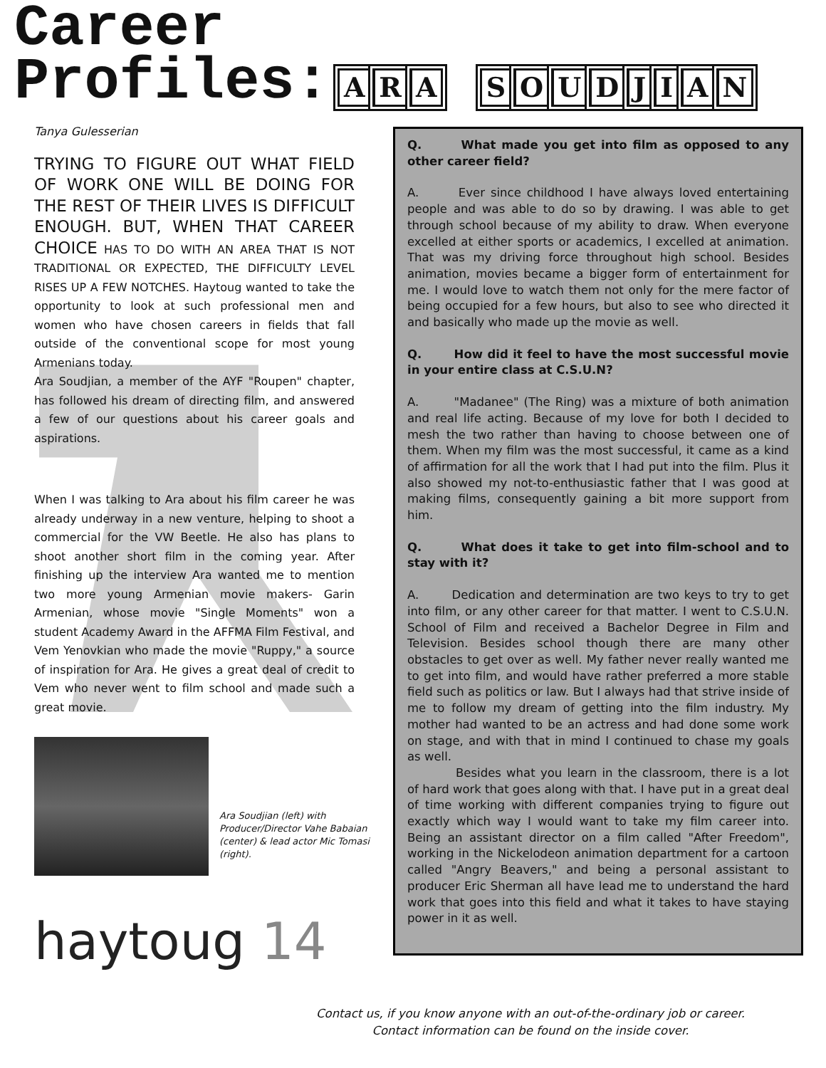Career
Profiles: ARA SOUDJIAN
Tanya Gulesserian
TRYING TO FIGURE OUT WHAT FIELD OF WORK ONE WILL BE DOING FOR THE REST OF THEIR LIVES IS DIFFICULT ENOUGH. BUT, WHEN THAT CAREER CHOICE HAS TO DO WITH AN AREA THAT IS NOT TRADITIONAL OR EXPECTED, THE DIFFICULTY LEVEL RISES UP A FEW NOTCHES. Haytoug wanted to take the opportunity to look at such professional men and women who have chosen careers in fields that fall outside of the conventional scope for most young Armenians today.
Ara Soudjian, a member of the AYF "Roupen" chapter, has followed his dream of directing film, and answered a few of our questions about his career goals and aspirations.
When I was talking to Ara about his film career he was already underway in a new venture, helping to shoot a commercial for the VW Beetle. He also has plans to shoot another short film in the coming year. After finishing up the interview Ara wanted me to mention two more young Armenian movie makers- Garin Armenian, whose movie "Single Moments" won a student Academy Award in the AFFMA Film Festival, and Vem Yenovkian who made the movie "Ruppy," a source of inspiration for Ara. He gives a great deal of credit to Vem who never went to film school and made such a great movie.
Q. What made you get into film as opposed to any other career field?
A. Ever since childhood I have always loved entertaining people and was able to do so by drawing. I was able to get through school because of my ability to draw. When everyone excelled at either sports or academics, I excelled at animation. That was my driving force throughout high school. Besides animation, movies became a bigger form of entertainment for me. I would love to watch them not only for the mere factor of being occupied for a few hours, but also to see who directed it and basically who made up the movie as well.
Q. How did it feel to have the most successful movie in your entire class at C.S.U.N?
A. "Madanee" (The Ring) was a mixture of both animation and real life acting. Because of my love for both I decided to mesh the two rather than having to choose between one of them. When my film was the most successful, it came as a kind of affirmation for all the work that I had put into the film. Plus it also showed my not-to-enthusiastic father that I was good at making films, consequently gaining a bit more support from him.
Q. What does it take to get into film-school and to stay with it?
A. Dedication and determination are two keys to try to get into film, or any other career for that matter. I went to C.S.U.N. School of Film and received a Bachelor Degree in Film and Television. Besides school though there are many other obstacles to get over as well. My father never really wanted me to get into film, and would have rather preferred a more stable field such as politics or law. But I always had that strive inside of me to follow my dream of getting into the film industry. My mother had wanted to be an actress and had done some work on stage, and with that in mind I continued to chase my goals as well.
Besides what you learn in the classroom, there is a lot of hard work that goes along with that. I have put in a great deal of time working with different companies trying to figure out exactly which way I would want to take my film career into. Being an assistant director on a film called "After Freedom", working in the Nickelodeon animation department for a cartoon called "Angry Beavers," and being a personal assistant to producer Eric Sherman all have lead me to understand the hard work that goes into this field and what it takes to have staying power in it as well.
Ara Soudjian (left) with Producer/Director Vahe Babaian (center) & lead actor Mic Tomasi (right).
haytoug 14
Contact us, if you know anyone with an out-of-the-ordinary job or career.
Contact information can be found on the inside cover.